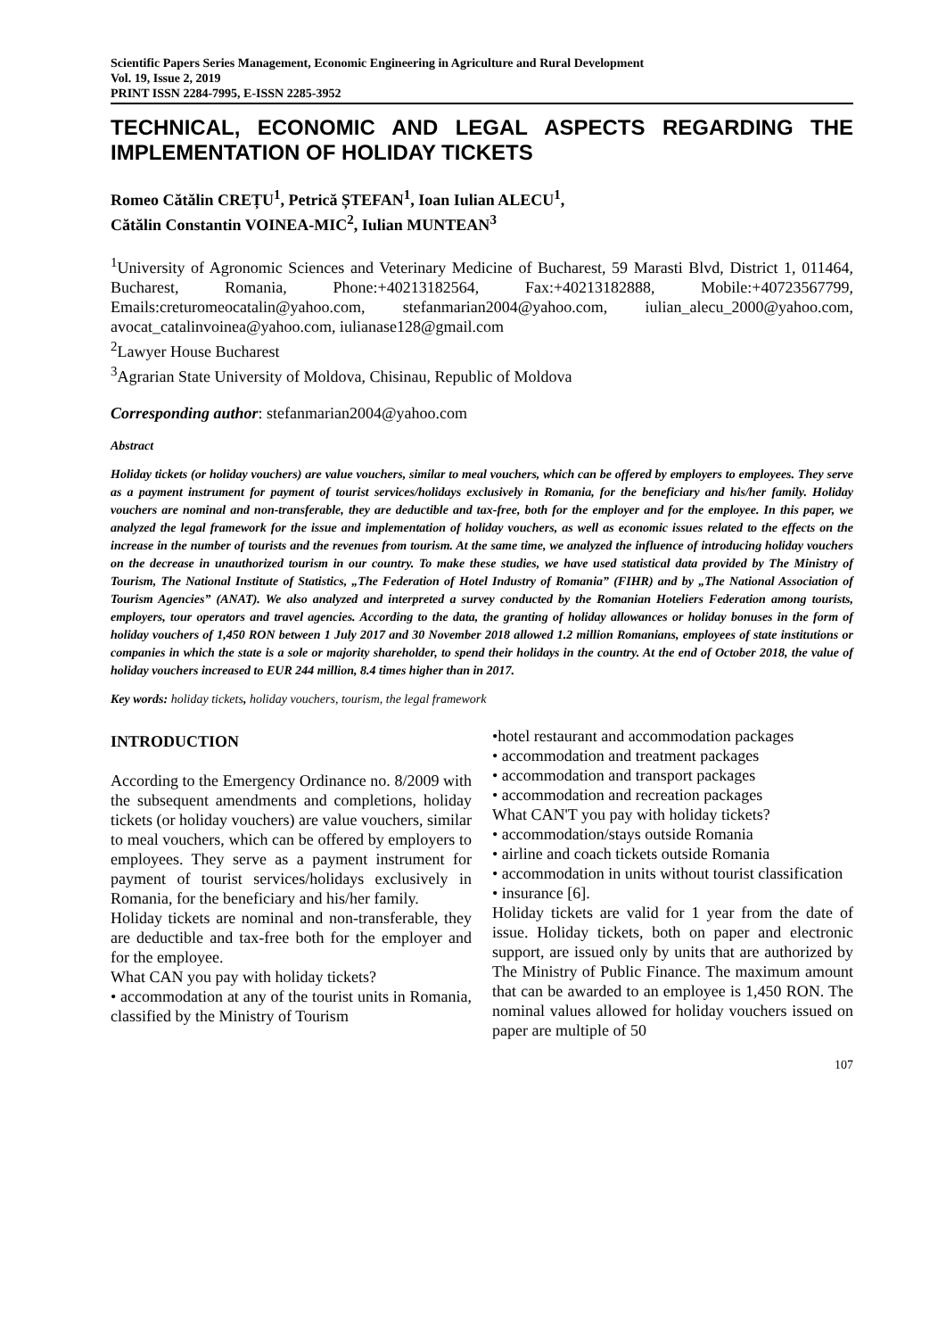Scientific Papers Series Management, Economic Engineering in Agriculture and Rural Development
Vol. 19, Issue 2, 2019
PRINT ISSN 2284-7995, E-ISSN 2285-3952
TECHNICAL, ECONOMIC AND LEGAL ASPECTS REGARDING THE IMPLEMENTATION OF HOLIDAY TICKETS
Romeo Cătălin CREȚU<sup>1</sup>, Petrică ȘTEFAN<sup>1</sup>, Ioan Iulian ALECU<sup>1</sup>,
Cătălin Constantin VOINEA-MIC<sup>2</sup>, Iulian MUNTEAN<sup>3</sup>
<sup>1</sup> University of Agronomic Sciences and Veterinary Medicine of Bucharest, 59 Marasti Blvd, District 1, 011464, Bucharest, Romania, Phone:+40213182564, Fax:+40213182888, Mobile:+40723567799, Emails:creturomeocatalin@yahoo.com, stefanmarian2004@yahoo.com, iulian_alecu_2000@yahoo.com, avocat_catalinvoinea@yahoo.com, iulianase128@gmail.com
<sup>2</sup> Lawyer House Bucharest
<sup>3</sup> Agrarian State University of Moldova, Chisinau, Republic of Moldova
Corresponding author: stefanmarian2004@yahoo.com
Abstract
Holiday tickets (or holiday vouchers) are value vouchers, similar to meal vouchers, which can be offered by employers to employees. They serve as a payment instrument for payment of tourist services/holidays exclusively in Romania, for the beneficiary and his/her family. Holiday vouchers are nominal and non-transferable, they are deductible and tax-free, both for the employer and for the employee. In this paper, we analyzed the legal framework for the issue and implementation of holiday vouchers, as well as economic issues related to the effects on the increase in the number of tourists and the revenues from tourism. At the same time, we analyzed the influence of introducing holiday vouchers on the decrease in unauthorized tourism in our country. To make these studies, we have used statistical data provided by The Ministry of Tourism, The National Institute of Statistics, „The Federation of Hotel Industry of Romania” (FIHR) and by „The National Association of Tourism Agencies” (ANAT). We also analyzed and interpreted a survey conducted by the Romanian Hoteliers Federation among tourists, employers, tour operators and travel agencies. According to the data, the granting of holiday allowances or holiday bonuses in the form of holiday vouchers of 1,450 RON between 1 July 2017 and 30 November 2018 allowed 1.2 million Romanians, employees of state institutions or companies in which the state is a sole or majority shareholder, to spend their holidays in the country. At the end of October 2018, the value of holiday vouchers increased to EUR 244 million, 8.4 times higher than in 2017.
Key words: holiday tickets, holiday vouchers, tourism, the legal framework
INTRODUCTION
According to the Emergency Ordinance no. 8/2009 with the subsequent amendments and completions, holiday tickets (or holiday vouchers) are value vouchers, similar to meal vouchers, which can be offered by employers to employees. They serve as a payment instrument for payment of tourist services/holidays exclusively in Romania, for the beneficiary and his/her family.
Holiday tickets are nominal and non-transferable, they are deductible and tax-free both for the employer and for the employee.
What CAN you pay with holiday tickets?
• accommodation at any of the tourist units in Romania, classified by the Ministry of Tourism
•hotel restaurant and accommodation packages
• accommodation and treatment packages
• accommodation and transport packages
• accommodation and recreation packages
What CAN'T you pay with holiday tickets?
• accommodation/stays outside Romania
• airline and coach tickets outside Romania
• accommodation in units without tourist classification
• insurance [6].
Holiday tickets are valid for 1 year from the date of issue. Holiday tickets, both on paper and electronic support, are issued only by units that are authorized by The Ministry of Public Finance. The maximum amount that can be awarded to an employee is 1,450 RON. The nominal values allowed for holiday vouchers issued on paper are multiple of 50
107